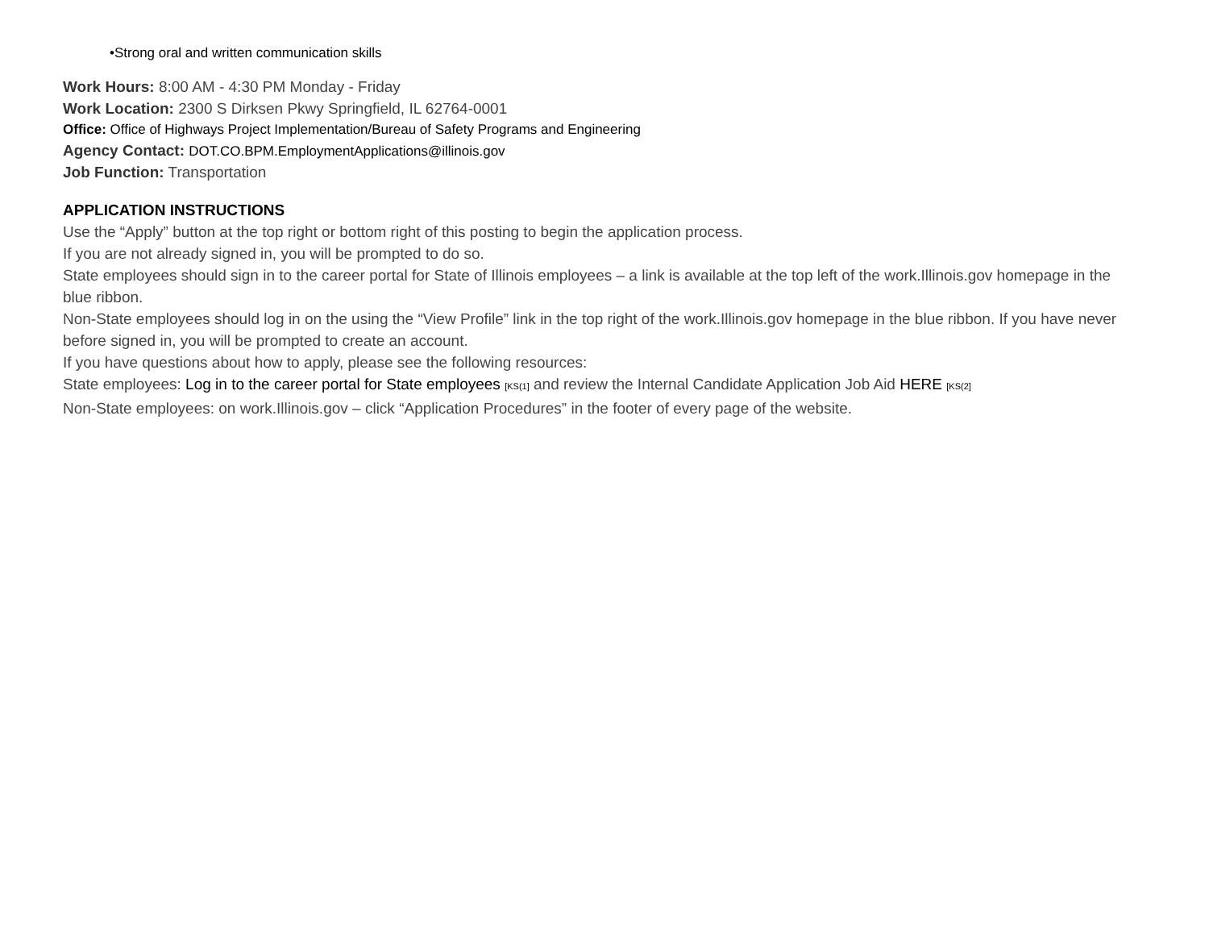•Strong oral and written communication skills
Work Hours: 8:00 AM - 4:30 PM Monday - Friday
Work Location: 2300 S Dirksen Pkwy Springfield, IL 62764-0001
Office: Office of Highways Project Implementation/Bureau of Safety Programs and Engineering
Agency Contact: DOT.CO.BPM.EmploymentApplications@illinois.gov
Job Function: Transportation
APPLICATION INSTRUCTIONS
Use the “Apply” button at the top right or bottom right of this posting to begin the application process.
If you are not already signed in, you will be prompted to do so.
State employees should sign in to the career portal for State of Illinois employees – a link is available at the top left of the work.Illinois.gov homepage in the blue ribbon.
Non-State employees should log in on the using the “View Profile” link in the top right of the work.Illinois.gov homepage in the blue ribbon. If you have never before signed in, you will be prompted to create an account.
If you have questions about how to apply, please see the following resources:
State employees: Log in to the career portal for State employees <sup>[KS(1]</sup> and review the Internal Candidate Application Job Aid HERE <sup>[KS(2]</sup>
Non-State employees: on work.Illinois.gov – click “Application Procedures” in the footer of every page of the website.